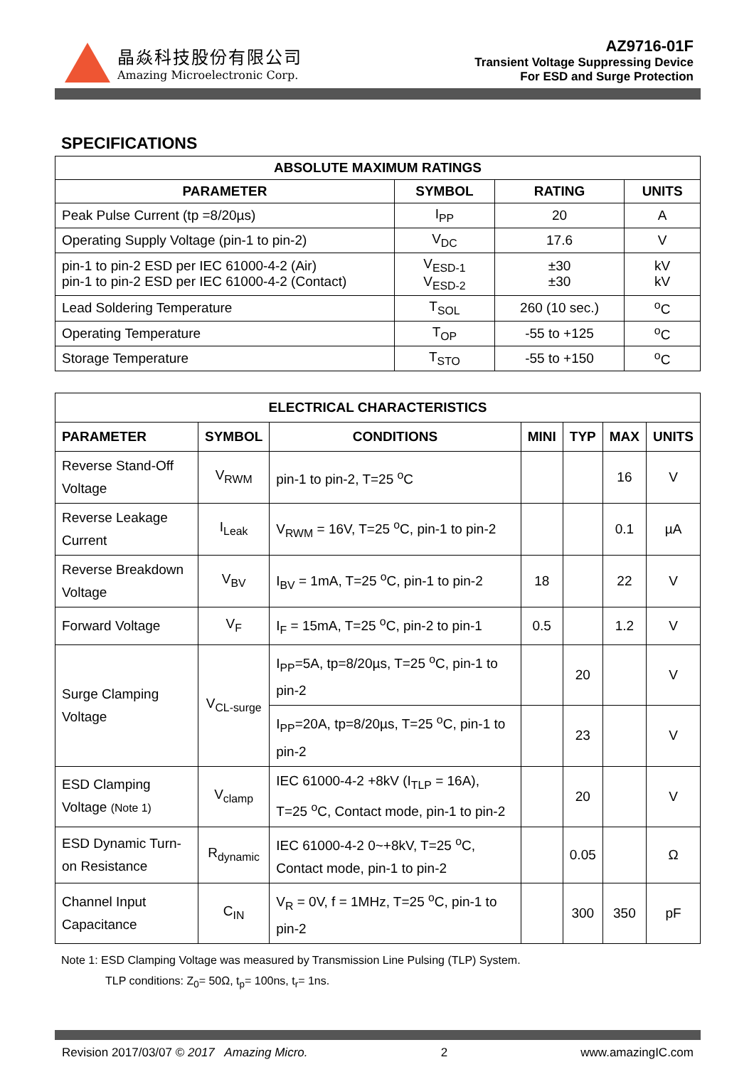晶焱科技股份有限公司
Amazing Microelectronic Corp.
AZ9716-01F
Transient Voltage Suppressing Device
For ESD and Surge Protection
SPECIFICATIONS
| ABSOLUTE MAXIMUM RATINGS | | | |
| --- | --- | --- | --- |
| PARAMETER | SYMBOL | RATING | UNITS |
| Peak Pulse Current (tp =8/20µs) | I<sub>PP</sub> | 20 | A |
| Operating Supply Voltage (pin-1 to pin-2) | V<sub>DC</sub> | 17.6 | V |
| pin-1 to pin-2 ESD per IEC 61000-4-2 (Air) pin-1 to pin-2 ESD per IEC 61000-4-2 (Contact) | V<sub>ESD-1</sub> V<sub>ESD-2</sub> | ±30 ±30 | kV kV |
| Lead Soldering Temperature | T<sub>SOL</sub> | 260 (10 sec.) | <sup>o</sup> C |
| Operating Temperature | T<sub>OP</sub> | -55 to +125 | <sup>o</sup> C |
| Storage Temperature | T<sub>STO</sub> | -55 to +150 | <sup>o</sup> C |
| ELECTRICAL CHARACTERISTICS | | | | | | |
| --- | --- | --- | --- | --- | --- | --- |
| PARAMETER | SYMBOL | CONDITIONS | MINI | TYP | MAX | UNITS |
| Reverse Stand-Off Voltage | V<sub>RWM</sub> | pin-1 to pin-2, T=25 <sup>o</sup>C | | | 16 | V |
| Reverse Leakage Current | I<sub>Leak</sub> | V<sub>RWM</sub> = 16V, T=25 <sup>o</sup>C, pin-1 to pin-2 | | | 0.1 | µA |
| Reverse Breakdown Voltage | V<sub>BV</sub> | I<sub>BV</sub> = 1mA, T=25 <sup>o</sup>C, pin-1 to pin-2 | 18 | | 22 | V |
| Forward Voltage | V<sub>F</sub> | I<sub>F</sub> = 15mA, T=25 <sup>o</sup>C, pin-2 to pin-1 | 0.5 | | 1.2 | V |
| Surge Clamping Voltage | V<sub>CL-surge</sub> | I<sub>PP</sub>=5A, tp=8/20µs, T=25 <sup>o</sup>C, pin-1 to pin-2 | | 20 | | V |
| | | I<sub>PP</sub>=20A, tp=8/20µs, T=25 <sup>o</sup>C, pin-1 to pin-2 | | 23 | | V |
| ESD Clamping Voltage (Note 1) | V<sub>clamp</sub> | IEC 61000-4-2 +8kV (I<sub>TLP</sub> = 16A), T=25 <sup>o</sup>C, Contact mode, pin-1 to pin-2 | | 20 | | V |
| ESD Dynamic Turn-on Resistance | R<sub>dynamic</sub> | IEC 61000-4-2 0~+8kV, T=25 <sup>o</sup>C, Contact mode, pin-1 to pin-2 | | 0.05 | | Ω |
| Channel Input Capacitance | C<sub>IN</sub> | V<sub>R</sub> = 0V, f = 1MHz, T=25 <sup>o</sup>C, pin-1 to pin-2 | | 300 | 350 | pF |
Note 1: ESD Clamping Voltage was measured by Transmission Line Pulsing (TLP) System.
TLP conditions: Z<sub>0</sub>= 50Ω, t<sub>p</sub>= 100ns, t<sub>r</sub>= 1ns.
Revision 2017/03/07 © 2017 Amazing Micro. 2 www.amazingIC.com